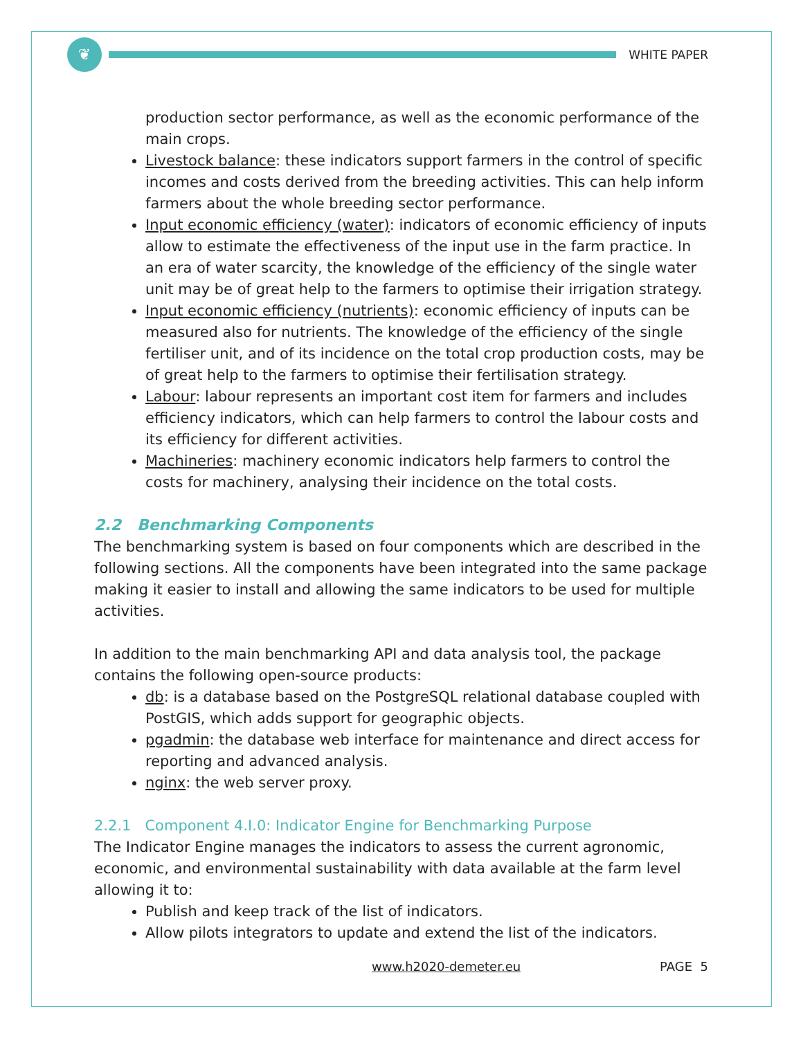❦
WHITE PAPER
production sector performance, as well as the economic performance of the main crops.
Livestock balance: these indicators support farmers in the control of specific incomes and costs derived from the breeding activities. This can help inform farmers about the whole breeding sector performance.
Input economic efficiency (water): indicators of economic efficiency of inputs allow to estimate the effectiveness of the input use in the farm practice. In an era of water scarcity, the knowledge of the efficiency of the single water unit may be of great help to the farmers to optimise their irrigation strategy.
Input economic efficiency (nutrients): economic efficiency of inputs can be measured also for nutrients. The knowledge of the efficiency of the single fertiliser unit, and of its incidence on the total crop production costs, may be of great help to the farmers to optimise their fertilisation strategy.
Labour: labour represents an important cost item for farmers and includes efficiency indicators, which can help farmers to control the labour costs and its efficiency for different activities.
Machineries: machinery economic indicators help farmers to control the costs for machinery, analysing their incidence on the total costs.
2.2 Benchmarking Components
The benchmarking system is based on four components which are described in the following sections. All the components have been integrated into the same package making it easier to install and allowing the same indicators to be used for multiple activities.
In addition to the main benchmarking API and data analysis tool, the package contains the following open-source products:
db: is a database based on the PostgreSQL relational database coupled with PostGIS, which adds support for geographic objects.
pgadmin: the database web interface for maintenance and direct access for reporting and advanced analysis.
nginx: the web server proxy.
2.2.1 Component 4.I.0: Indicator Engine for Benchmarking Purpose
The Indicator Engine manages the indicators to assess the current agronomic, economic, and environmental sustainability with data available at the farm level allowing it to:
Publish and keep track of the list of indicators.
Allow pilots integrators to update and extend the list of the indicators.
www.h2020-demeter.eu PAGE 5